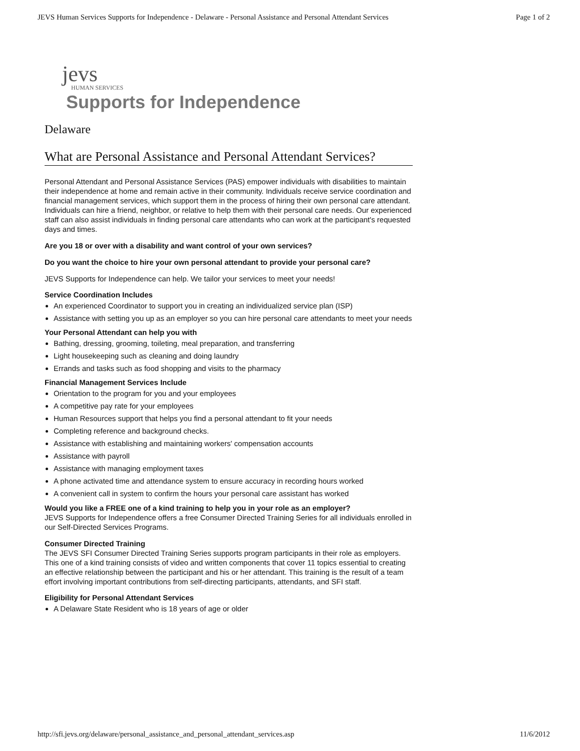JEVS Human Services Supports for Independence - Delaware - Personal Assistance and Personal Attendant Services Page 1 of 2
jevs
HUMAN SERVICES
Supports for Independence
Delaware
What are Personal Assistance and Personal Attendant Services?
Personal Attendant and Personal Assistance Services (PAS) empower individuals with disabilities to maintain their independence at home and remain active in their community. Individuals receive service coordination and financial management services, which support them in the process of hiring their own personal care attendant. Individuals can hire a friend, neighbor, or relative to help them with their personal care needs. Our experienced staff can also assist individuals in finding personal care attendants who can work at the participant's requested days and times.
Are you 18 or over with a disability and want control of your own services?
Do you want the choice to hire your own personal attendant to provide your personal care?
JEVS Supports for Independence can help. We tailor your services to meet your needs!
Service Coordination Includes
An experienced Coordinator to support you in creating an individualized service plan (ISP)
Assistance with setting you up as an employer so you can hire personal care attendants to meet your needs
Your Personal Attendant can help you with
Bathing, dressing, grooming, toileting, meal preparation, and transferring
Light housekeeping such as cleaning and doing laundry
Errands and tasks such as food shopping and visits to the pharmacy
Financial Management Services Include
Orientation to the program for you and your employees
A competitive pay rate for your employees
Human Resources support that helps you find a personal attendant to fit your needs
Completing reference and background checks.
Assistance with establishing and maintaining workers' compensation accounts
Assistance with payroll
Assistance with managing employment taxes
A phone activated time and attendance system to ensure accuracy in recording hours worked
A convenient call in system to confirm the hours your personal care assistant has worked
Would you like a FREE one of a kind training to help you in your role as an employer?
JEVS Supports for Independence offers a free Consumer Directed Training Series for all individuals enrolled in our Self-Directed Services Programs.
Consumer Directed Training
The JEVS SFI Consumer Directed Training Series supports program participants in their role as employers. This one of a kind training consists of video and written components that cover 11 topics essential to creating an effective relationship between the participant and his or her attendant. This training is the result of a team effort involving important contributions from self-directing participants, attendants, and SFI staff.
Eligibility for Personal Attendant Services
A Delaware State Resident who is 18 years of age or older
http://sfi.jevs.org/delaware/personal_assistance_and_personal_attendant_services.asp 11/6/2012